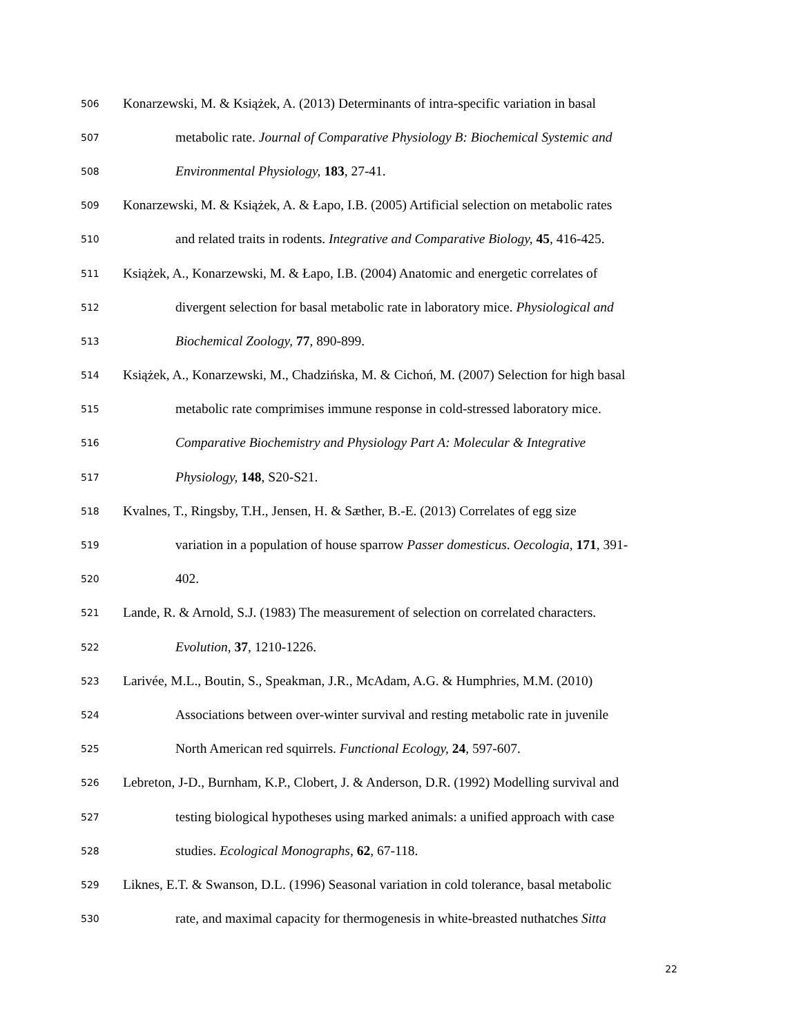506 Konarzewski, M. & Książek, A. (2013) Determinants of intra-specific variation in basal
507 metabolic rate. Journal of Comparative Physiology B: Biochemical Systemic and
508 Environmental Physiology, 183, 27-41.
509 Konarzewski, M. & Książek, A. & Łapo, I.B. (2005) Artificial selection on metabolic rates
510 and related traits in rodents. Integrative and Comparative Biology, 45, 416-425.
511 Książek, A., Konarzewski, M. & Łapo, I.B. (2004) Anatomic and energetic correlates of
512 divergent selection for basal metabolic rate in laboratory mice. Physiological and
513 Biochemical Zoology, 77, 890-899.
514 Książek, A., Konarzewski, M., Chadzińska, M. & Cichoń, M. (2007) Selection for high basal
515 metabolic rate comprimises immune response in cold-stressed laboratory mice.
516 Comparative Biochemistry and Physiology Part A: Molecular & Integrative
517 Physiology, 148, S20-S21.
518 Kvalnes, T., Ringsby, T.H., Jensen, H. & Sæther, B.-E. (2013) Correlates of egg size
519 variation in a population of house sparrow Passer domesticus. Oecologia, 171, 391-
520 402.
521 Lande, R. & Arnold, S.J. (1983) The measurement of selection on correlated characters.
522 Evolution, 37, 1210-1226.
523 Larivée, M.L., Boutin, S., Speakman, J.R., McAdam, A.G. & Humphries, M.M. (2010)
524 Associations between over-winter survival and resting metabolic rate in juvenile
525 North American red squirrels. Functional Ecology, 24, 597-607.
526 Lebreton, J-D., Burnham, K.P., Clobert, J. & Anderson, D.R. (1992) Modelling survival and
527 testing biological hypotheses using marked animals: a unified approach with case
528 studies. Ecological Monographs, 62, 67-118.
529 Liknes, E.T. & Swanson, D.L. (1996) Seasonal variation in cold tolerance, basal metabolic
530 rate, and maximal capacity for thermogenesis in white-breasted nuthatches Sitta
22